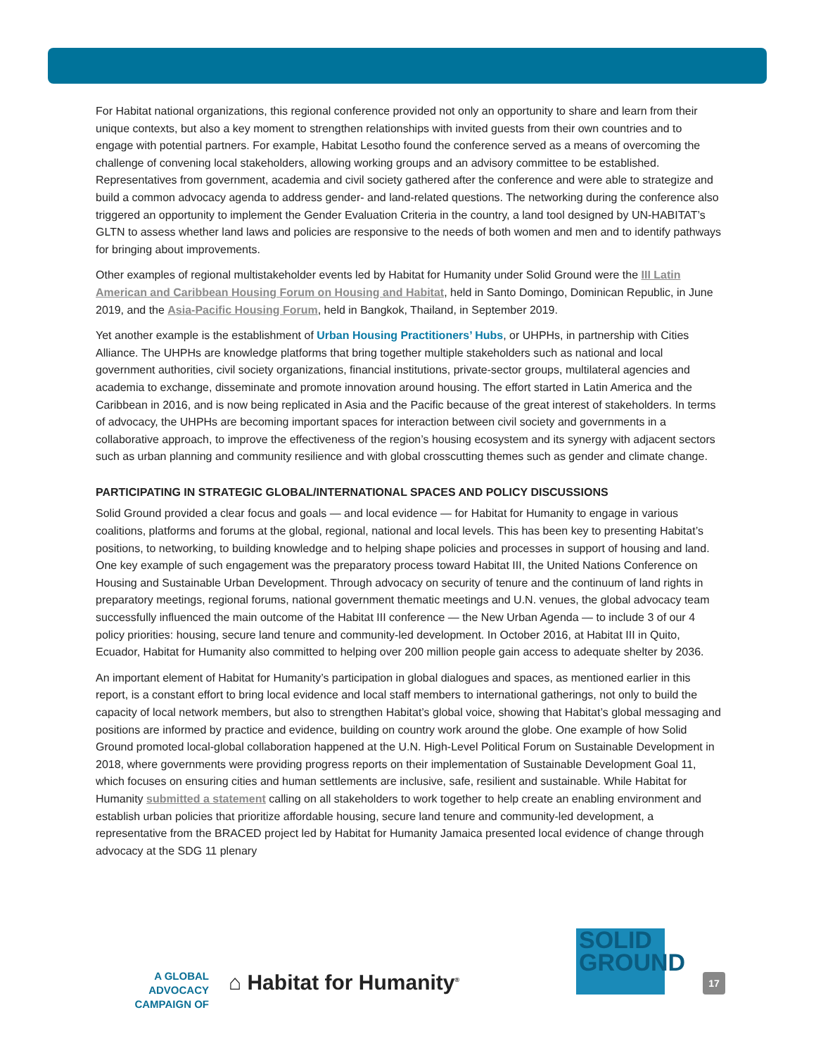For Habitat national organizations, this regional conference provided not only an opportunity to share and learn from their unique contexts, but also a key moment to strengthen relationships with invited guests from their own countries and to engage with potential partners. For example, Habitat Lesotho found the conference served as a means of overcoming the challenge of convening local stakeholders, allowing working groups and an advisory committee to be established. Representatives from government, academia and civil society gathered after the conference and were able to strategize and build a common advocacy agenda to address gender- and land-related questions. The networking during the conference also triggered an opportunity to implement the Gender Evaluation Criteria in the country, a land tool designed by UN-HABITAT’s GLTN to assess whether land laws and policies are responsive to the needs of both women and men and to identify pathways for bringing about improvements.
Other examples of regional multistakeholder events led by Habitat for Humanity under Solid Ground were the III Latin American and Caribbean Housing Forum on Housing and Habitat, held in Santo Domingo, Dominican Republic, in June 2019, and the Asia-Pacific Housing Forum, held in Bangkok, Thailand, in September 2019.
Yet another example is the establishment of Urban Housing Practitioners’ Hubs, or UHPHs, in partnership with Cities Alliance. The UHPHs are knowledge platforms that bring together multiple stakeholders such as national and local government authorities, civil society organizations, financial institutions, private-sector groups, multilateral agencies and academia to exchange, disseminate and promote innovation around housing. The effort started in Latin America and the Caribbean in 2016, and is now being replicated in Asia and the Pacific because of the great interest of stakeholders. In terms of advocacy, the UHPHs are becoming important spaces for interaction between civil society and governments in a collaborative approach, to improve the effectiveness of the region’s housing ecosystem and its synergy with adjacent sectors such as urban planning and community resilience and with global crosscutting themes such as gender and climate change.
PARTICIPATING IN STRATEGIC GLOBAL/INTERNATIONAL SPACES AND POLICY DISCUSSIONS
Solid Ground provided a clear focus and goals — and local evidence — for Habitat for Humanity to engage in various coalitions, platforms and forums at the global, regional, national and local levels. This has been key to presenting Habitat’s positions, to networking, to building knowledge and to helping shape policies and processes in support of housing and land. One key example of such engagement was the preparatory process toward Habitat III, the United Nations Conference on Housing and Sustainable Urban Development. Through advocacy on security of tenure and the continuum of land rights in preparatory meetings, regional forums, national government thematic meetings and U.N. venues, the global advocacy team successfully influenced the main outcome of the Habitat III conference — the New Urban Agenda — to include 3 of our 4 policy priorities: housing, secure land tenure and community-led development. In October 2016, at Habitat III in Quito, Ecuador, Habitat for Humanity also committed to helping over 200 million people gain access to adequate shelter by 2036.
An important element of Habitat for Humanity’s participation in global dialogues and spaces, as mentioned earlier in this report, is a constant effort to bring local evidence and local staff members to international gatherings, not only to build the capacity of local network members, but also to strengthen Habitat’s global voice, showing that Habitat’s global messaging and positions are informed by practice and evidence, building on country work around the globe. One example of how Solid Ground promoted local-global collaboration happened at the U.N. High-Level Political Forum on Sustainable Development in 2018, where governments were providing progress reports on their implementation of Sustainable Development Goal 11, which focuses on ensuring cities and human settlements are inclusive, safe, resilient and sustainable. While Habitat for Humanity submitted a statement calling on all stakeholders to work together to help create an enabling environment and establish urban policies that prioritize affordable housing, secure land tenure and community-led development, a representative from the BRACED project led by Habitat for Humanity Jamaica presented local evidence of change through advocacy at the SDG 11 plenary
A GLOBAL ADVOCACY
CAMPAIGN OF
⌂ Habitat for Humanity<sup>®</sup>
SOLID
GROUND
17